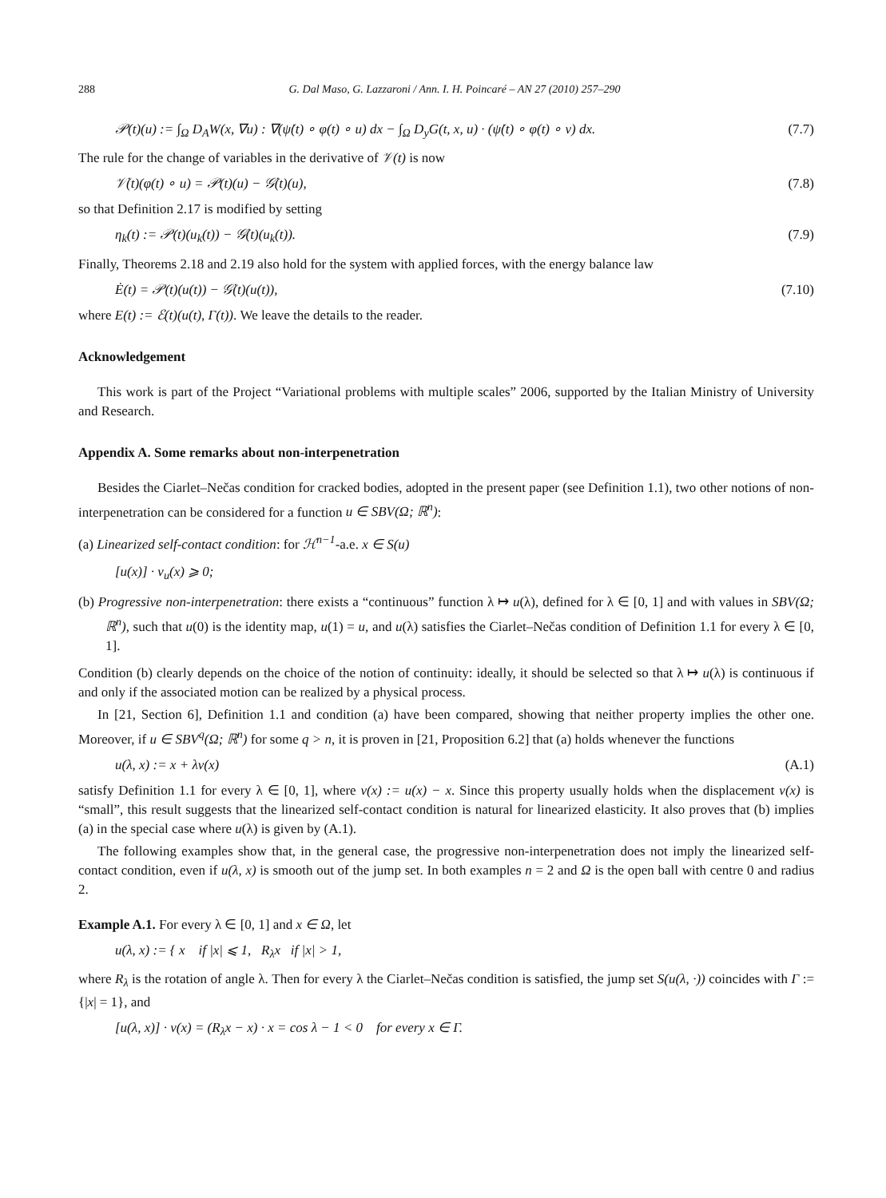288 G. Dal Maso, G. Lazzaroni / Ann. I. H. Poincaré – AN 27 (2010) 257–290
𝒫(t)(u) := ∫<sub>Ω</sub> D<sub>A</sub>W(x, ∇u) : ∇(ψ̇(t) ∘ φ(t) ∘ u) dx − ∫<sub>Ω</sub> D<sub>y</sub>G(t, x, u) · (ψ̇(t) ∘ φ(t) ∘ v) dx. (7.7)
The rule for the change of variables in the derivative of 𝒱(t) is now
𝒱̇(t)(φ(t) ∘ u) = 𝒫(t)(u) − 𝒢̇(t)(u), (7.8)
so that Definition 2.17 is modified by setting
η<sub>k</sub>(t) := 𝒫(t)(u<sub>k</sub>(t)) − 𝒢̇(t)(u<sub>k</sub>(t)). (7.9)
Finally, Theorems 2.18 and 2.19 also hold for the system with applied forces, with the energy balance law
Ė(t) = 𝒫(t)(u(t)) − 𝒢̇(t)(u(t)), (7.10)
where E(t) := ℰ(t)(u(t), Γ(t)). We leave the details to the reader.
Acknowledgement
This work is part of the Project “Variational problems with multiple scales” 2006, supported by the Italian Ministry of University and Research.
Appendix A. Some remarks about non-interpenetration
Besides the Ciarlet–Nečas condition for cracked bodies, adopted in the present paper (see Definition 1.1), two other notions of non-interpenetration can be considered for a function u ∈ SBV(Ω; ℝ<sup>n</sup>):
(a) Linearized self-contact condition: for ℋ<sup>n−1</sup>-a.e. x ∈ S(u)
[u(x)] · ν<sub>u</sub>(x) ⩾ 0;
(b) Progressive non-interpenetration: there exists a “continuous” function λ ↦ u(λ), defined for λ ∈ [0, 1] and with values in SBV(Ω; ℝ<sup>n</sup>), such that u(0) is the identity map, u(1) = u, and u(λ) satisfies the Ciarlet–Nečas condition of Definition 1.1 for every λ ∈ [0, 1].
Condition (b) clearly depends on the choice of the notion of continuity: ideally, it should be selected so that λ ↦ u(λ) is continuous if and only if the associated motion can be realized by a physical process.
In [21, Section 6], Definition 1.1 and condition (a) have been compared, showing that neither property implies the other one. Moreover, if u ∈ SBV<sup>q</sup>(Ω; ℝ<sup>n</sup>) for some q > n, it is proven in [21, Proposition 6.2] that (a) holds whenever the functions
u(λ, x) := x + λv(x) (A.1)
satisfy Definition 1.1 for every λ ∈ [0, 1], where v(x) := u(x) − x. Since this property usually holds when the displacement v(x) is “small”, this result suggests that the linearized self-contact condition is natural for linearized elasticity. It also proves that (b) implies (a) in the special case where u(λ) is given by (A.1).
The following examples show that, in the general case, the progressive non-interpenetration does not imply the linearized self-contact condition, even if u(λ, x) is smooth out of the jump set. In both examples n = 2 and Ω is the open ball with centre 0 and radius 2.
Example A.1. For every λ ∈ [0, 1] and x ∈ Ω, let
u(λ, x) := { x if |x| ⩽ 1, R<sub>λ</sub>x if |x| > 1,
where R<sub>λ</sub> is the rotation of angle λ. Then for every λ the Ciarlet–Nečas condition is satisfied, the jump set S(u(λ, ·)) coincides with Γ := {|x| = 1}, and
[u(λ, x)] · ν(x) = (R<sub>λ</sub>x − x) · x = cos λ − 1 < 0 for every x ∈ Γ.